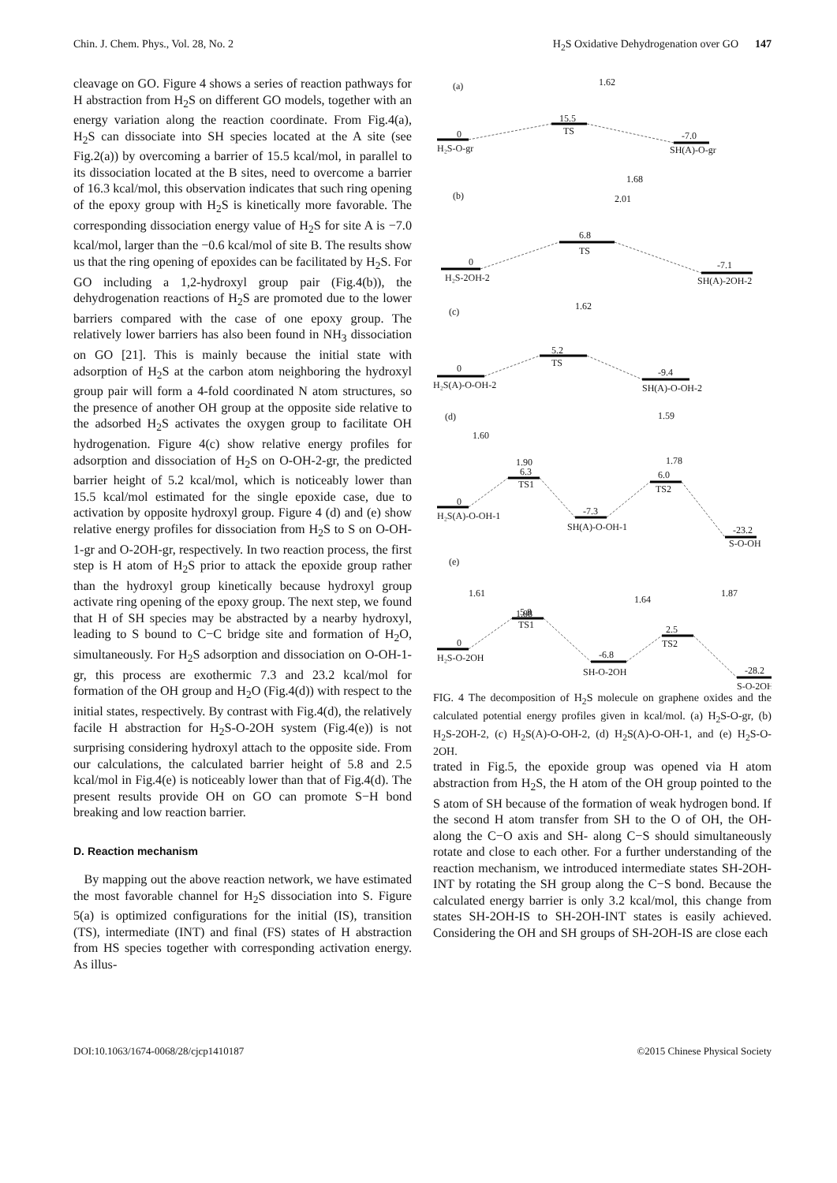Chin. J. Chem. Phys., Vol. 28, No. 2 H<sub>2</sub>S Oxidative Dehydrogenation over GO 147
cleavage on GO. Figure 4 shows a series of reaction pathways for H abstraction from H<sub>2</sub>S on different GO models, together with an energy variation along the reaction coordinate. From Fig.4(a), H<sub>2</sub>S can dissociate into SH species located at the A site (see Fig.2(a)) by overcoming a barrier of 15.5 kcal/mol, in parallel to its dissociation located at the B sites, need to overcome a barrier of 16.3 kcal/mol, this observation indicates that such ring opening of the epoxy group with H<sub>2</sub>S is kinetically more favorable. The corresponding dissociation energy value of H<sub>2</sub>S for site A is −7.0 kcal/mol, larger than the −0.6 kcal/mol of site B. The results show us that the ring opening of epoxides can be facilitated by H<sub>2</sub>S. For GO including a 1,2-hydroxyl group pair (Fig.4(b)), the dehydrogenation reactions of H<sub>2</sub>S are promoted due to the lower barriers compared with the case of one epoxy group. The relatively lower barriers has also been found in NH<sub>3</sub> dissociation on GO [21]. This is mainly because the initial state with adsorption of H<sub>2</sub>S at the carbon atom neighboring the hydroxyl group pair will form a 4-fold coordinated N atom structures, so the presence of another OH group at the opposite side relative to the adsorbed H<sub>2</sub>S activates the oxygen group to facilitate OH hydrogenation. Figure 4(c) show relative energy profiles for adsorption and dissociation of H<sub>2</sub>S on O-OH-2-gr, the predicted barrier height of 5.2 kcal/mol, which is noticeably lower than 15.5 kcal/mol estimated for the single epoxide case, due to activation by opposite hydroxyl group. Figure 4 (d) and (e) show relative energy profiles for dissociation from H<sub>2</sub>S to S on O-OH-1-gr and O-2OH-gr, respectively. In two reaction process, the first step is H atom of H<sub>2</sub>S prior to attack the epoxide group rather than the hydroxyl group kinetically because hydroxyl group activate ring opening of the epoxy group. The next step, we found that H of SH species may be abstracted by a nearby hydroxyl, leading to S bound to C−C bridge site and formation of H<sub>2</sub>O, simultaneously. For H<sub>2</sub>S adsorption and dissociation on O-OH-1-gr, this process are exothermic 7.3 and 23.2 kcal/mol for formation of the OH group and H<sub>2</sub>O (Fig.4(d)) with respect to the initial states, respectively. By contrast with Fig.4(d), the relatively facile H abstraction for H<sub>2</sub>S-O-2OH system (Fig.4(e)) is not surprising considering hydroxyl attach to the opposite side. From our calculations, the calculated barrier height of 5.8 and 2.5 kcal/mol in Fig.4(e) is noticeably lower than that of Fig.4(d). The present results provide OH on GO can promote S−H bond breaking and low reaction barrier.
D. Reaction mechanism
By mapping out the above reaction network, we have estimated the most favorable channel for H<sub>2</sub>S dissociation into S. Figure 5(a) is optimized configurations for the initial (IS), transition (TS), intermediate (INT) and final (FS) states of H abstraction from HS species together with corresponding activation energy. As illus-
(a)
1.62
0
15.5
TS
-7.0
H₂S-O-gr
SH(A)-O-gr
(b)
1.68
2.01
0
6.8
TS
-7.1
H₂S-2OH-2
SH(A)-2OH-2
(c)
1.62
0
5.2
TS
-9.4
H₂S(A)-O-OH-2
SH(A)-O-OH-2
(d)
1.60
1.90
1.59
1.78
6.3
TS1
0
-7.3
6.0
TS2
H₂S(A)-O-OH-1
SH(A)-O-OH-1
-23.2
S-O-OH
(e)
1.61
1.88
1.64
1.87
5.8
TS1
0
-6.8
2.5
TS2
H₂S-O-2OH
SH-O-2OH
-28.2
S-O-2OH
FIG. 4 The decomposition of H<sub>2</sub>S molecule on graphene oxides and the calculated potential energy profiles given in kcal/mol. (a) H<sub>2</sub>S-O-gr, (b) H<sub>2</sub>S-2OH-2, (c) H<sub>2</sub>S(A)-O-OH-2, (d) H<sub>2</sub>S(A)-O-OH-1, and (e) H<sub>2</sub>S-O-2OH.
trated in Fig.5, the epoxide group was opened via H atom abstraction from H<sub>2</sub>S, the H atom of the OH group pointed to the S atom of SH because of the formation of weak hydrogen bond. If the second H atom transfer from SH to the O of OH, the OH- along the C−O axis and SH- along C−S should simultaneously rotate and close to each other. For a further understanding of the reaction mechanism, we introduced intermediate states SH-2OH-INT by rotating the SH group along the C−S bond. Because the calculated energy barrier is only 3.2 kcal/mol, this change from states SH-2OH-IS to SH-2OH-INT states is easily achieved. Considering the OH and SH groups of SH-2OH-IS are close each
DOI:10.1063/1674-0068/28/cjcp1410187 ©2015 Chinese Physical Society